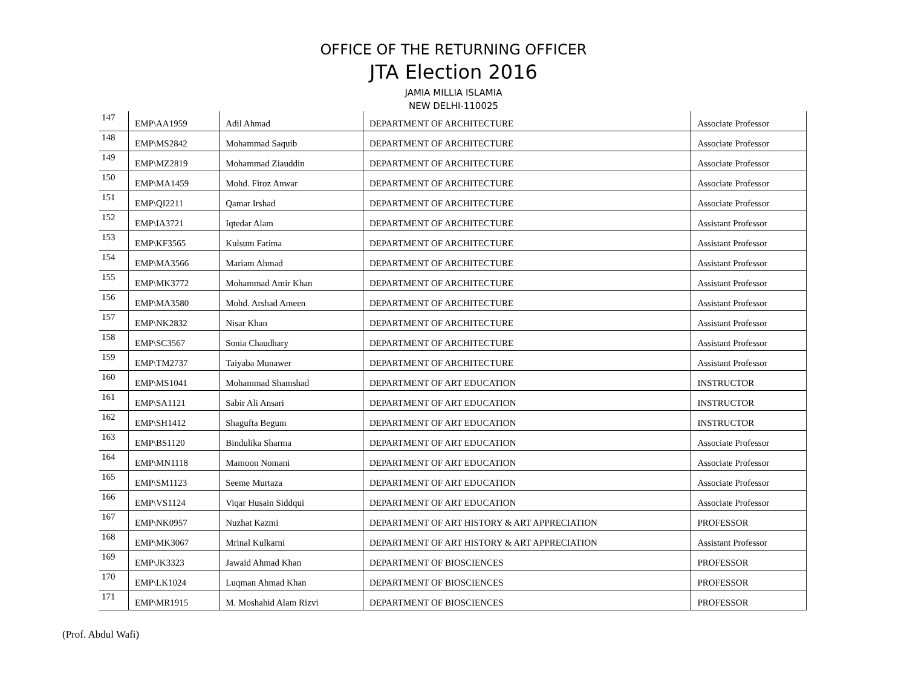OFFICE OF THE RETURNING OFFICER
JTA Election 2016
JAMIA MILLIA ISLAMIA
NEW DELHI-110025
| 147 | EMP\AA1959 | Adil Ahmad | DEPARTMENT OF ARCHITECTURE | Associate Professor |
| 148 | EMP\MS2842 | Mohammad Saquib | DEPARTMENT OF ARCHITECTURE | Associate Professor |
| 149 | EMP\MZ2819 | Mohammad Ziauddin | DEPARTMENT OF ARCHITECTURE | Associate Professor |
| 150 | EMP\MA1459 | Mohd. Firoz Anwar | DEPARTMENT OF ARCHITECTURE | Associate Professor |
| 151 | EMP\QI2211 | Qamar Irshad | DEPARTMENT OF ARCHITECTURE | Associate Professor |
| 152 | EMP\IA3721 | Iqtedar Alam | DEPARTMENT OF ARCHITECTURE | Assistant Professor |
| 153 | EMP\KF3565 | Kulsum Fatima | DEPARTMENT OF ARCHITECTURE | Assistant Professor |
| 154 | EMP\MA3566 | Mariam Ahmad | DEPARTMENT OF ARCHITECTURE | Assistant Professor |
| 155 | EMP\MK3772 | Mohammad Amir Khan | DEPARTMENT OF ARCHITECTURE | Assistant Professor |
| 156 | EMP\MA3580 | Mohd. Arshad Ameen | DEPARTMENT OF ARCHITECTURE | Assistant Professor |
| 157 | EMP\NK2832 | Nisar Khan | DEPARTMENT OF ARCHITECTURE | Assistant Professor |
| 158 | EMP\SC3567 | Sonia Chaudhary | DEPARTMENT OF ARCHITECTURE | Assistant Professor |
| 159 | EMP\TM2737 | Taiyaba Munawer | DEPARTMENT OF ARCHITECTURE | Assistant Professor |
| 160 | EMP\MS1041 | Mohammad Shamshad | DEPARTMENT OF ART EDUCATION | INSTRUCTOR |
| 161 | EMP\SA1121 | Sabir Ali Ansari | DEPARTMENT OF ART EDUCATION | INSTRUCTOR |
| 162 | EMP\SH1412 | Shagufta Begum | DEPARTMENT OF ART EDUCATION | INSTRUCTOR |
| 163 | EMP\BS1120 | Bindulika Sharma | DEPARTMENT OF ART EDUCATION | Associate Professor |
| 164 | EMP\MN1118 | Mamoon Nomani | DEPARTMENT OF ART EDUCATION | Associate Professor |
| 165 | EMP\SM1123 | Seeme Murtaza | DEPARTMENT OF ART EDUCATION | Associate Professor |
| 166 | EMP\VS1124 | Viqar Husain Siddqui | DEPARTMENT OF ART EDUCATION | Associate Professor |
| 167 | EMP\NK0957 | Nuzhat Kazmi | DEPARTMENT OF ART HISTORY & ART APPRECIATION | PROFESSOR |
| 168 | EMP\MK3067 | Mrinal Kulkarni | DEPARTMENT OF ART HISTORY & ART APPRECIATION | Assistant Professor |
| 169 | EMP\JK3323 | Jawaid Ahmad Khan | DEPARTMENT OF BIOSCIENCES | PROFESSOR |
| 170 | EMP\LK1024 | Luqman Ahmad Khan | DEPARTMENT OF BIOSCIENCES | PROFESSOR |
| 171 | EMP\MR1915 | M. Moshahid Alam Rizvi | DEPARTMENT OF BIOSCIENCES | PROFESSOR |
(Prof. Abdul Wafi)